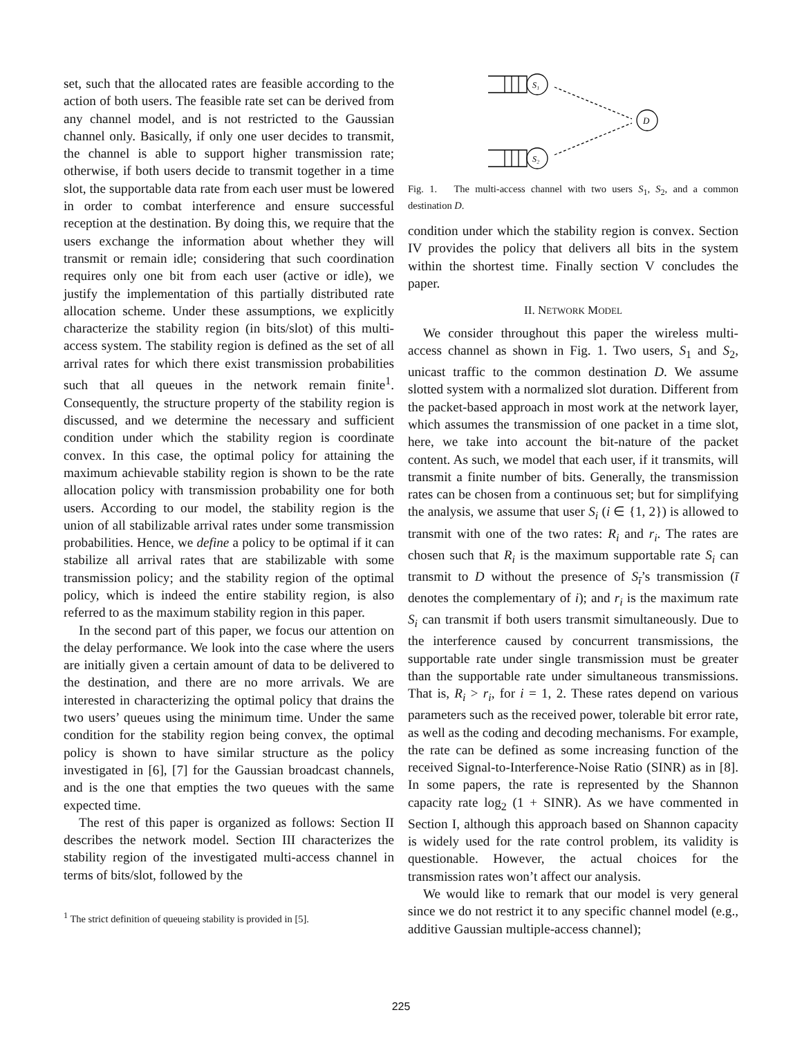set, such that the allocated rates are feasible according to the action of both users. The feasible rate set can be derived from any channel model, and is not restricted to the Gaussian channel only. Basically, if only one user decides to transmit, the channel is able to support higher transmission rate; otherwise, if both users decide to transmit together in a time slot, the supportable data rate from each user must be lowered in order to combat interference and ensure successful reception at the destination. By doing this, we require that the users exchange the information about whether they will transmit or remain idle; considering that such coordination requires only one bit from each user (active or idle), we justify the implementation of this partially distributed rate allocation scheme. Under these assumptions, we explicitly characterize the stability region (in bits/slot) of this multi-access system. The stability region is defined as the set of all arrival rates for which there exist transmission probabilities such that all queues in the network remain finite<sup>1</sup>. Consequently, the structure property of the stability region is discussed, and we determine the necessary and sufficient condition under which the stability region is coordinate convex. In this case, the optimal policy for attaining the maximum achievable stability region is shown to be the rate allocation policy with transmission probability one for both users. According to our model, the stability region is the union of all stabilizable arrival rates under some transmission probabilities. Hence, we define a policy to be optimal if it can stabilize all arrival rates that are stabilizable with some transmission policy; and the stability region of the optimal policy, which is indeed the entire stability region, is also referred to as the maximum stability region in this paper.
In the second part of this paper, we focus our attention on the delay performance. We look into the case where the users are initially given a certain amount of data to be delivered to the destination, and there are no more arrivals. We are interested in characterizing the optimal policy that drains the two users’ queues using the minimum time. Under the same condition for the stability region being convex, the optimal policy is shown to have similar structure as the policy investigated in [6], [7] for the Gaussian broadcast channels, and is the one that empties the two queues with the same expected time.
The rest of this paper is organized as follows: Section II describes the network model. Section III characterizes the stability region of the investigated multi-access channel in terms of bits/slot, followed by the
<sup>1</sup> The strict definition of queueing stability is provided in [5].
S₁
S₂
D
Fig. 1. The multi-access channel with two users S<sub>1</sub>, S<sub>2</sub>, and a common destination D.
condition under which the stability region is convex. Section IV provides the policy that delivers all bits in the system within the shortest time. Finally section V concludes the paper.
II. NETWORK MODEL
We consider throughout this paper the wireless multi-access channel as shown in Fig. 1. Two users, S<sub>1</sub> and S<sub>2</sub>, unicast traffic to the common destination D. We assume slotted system with a normalized slot duration. Different from the packet-based approach in most work at the network layer, which assumes the transmission of one packet in a time slot, here, we take into account the bit-nature of the packet content. As such, we model that each user, if it transmits, will transmit a finite number of bits. Generally, the transmission rates can be chosen from a continuous set; but for simplifying the analysis, we assume that user S<sub>i</sub> (i ∈ {1, 2}) is allowed to transmit with one of the two rates: R<sub>i</sub> and r<sub>i</sub>. The rates are chosen such that R<sub>i</sub> is the maximum supportable rate S<sub>i</sub> can transmit to D without the presence of S<sub>ī</sub>’s transmission (ī denotes the complementary of i); and r<sub>i</sub> is the maximum rate S<sub>i</sub> can transmit if both users transmit simultaneously. Due to the interference caused by concurrent transmissions, the supportable rate under single transmission must be greater than the supportable rate under simultaneous transmissions. That is, R<sub>i</sub> > r<sub>i</sub>, for i = 1, 2. These rates depend on various parameters such as the received power, tolerable bit error rate, as well as the coding and decoding mechanisms. For example, the rate can be defined as some increasing function of the received Signal-to-Interference-Noise Ratio (SINR) as in [8]. In some papers, the rate is represented by the Shannon capacity rate log<sub>2</sub> (1 + SINR). As we have commented in Section I, although this approach based on Shannon capacity is widely used for the rate control problem, its validity is questionable. However, the actual choices for the transmission rates won’t affect our analysis.
We would like to remark that our model is very general since we do not restrict it to any specific channel model (e.g., additive Gaussian multiple-access channel);
225